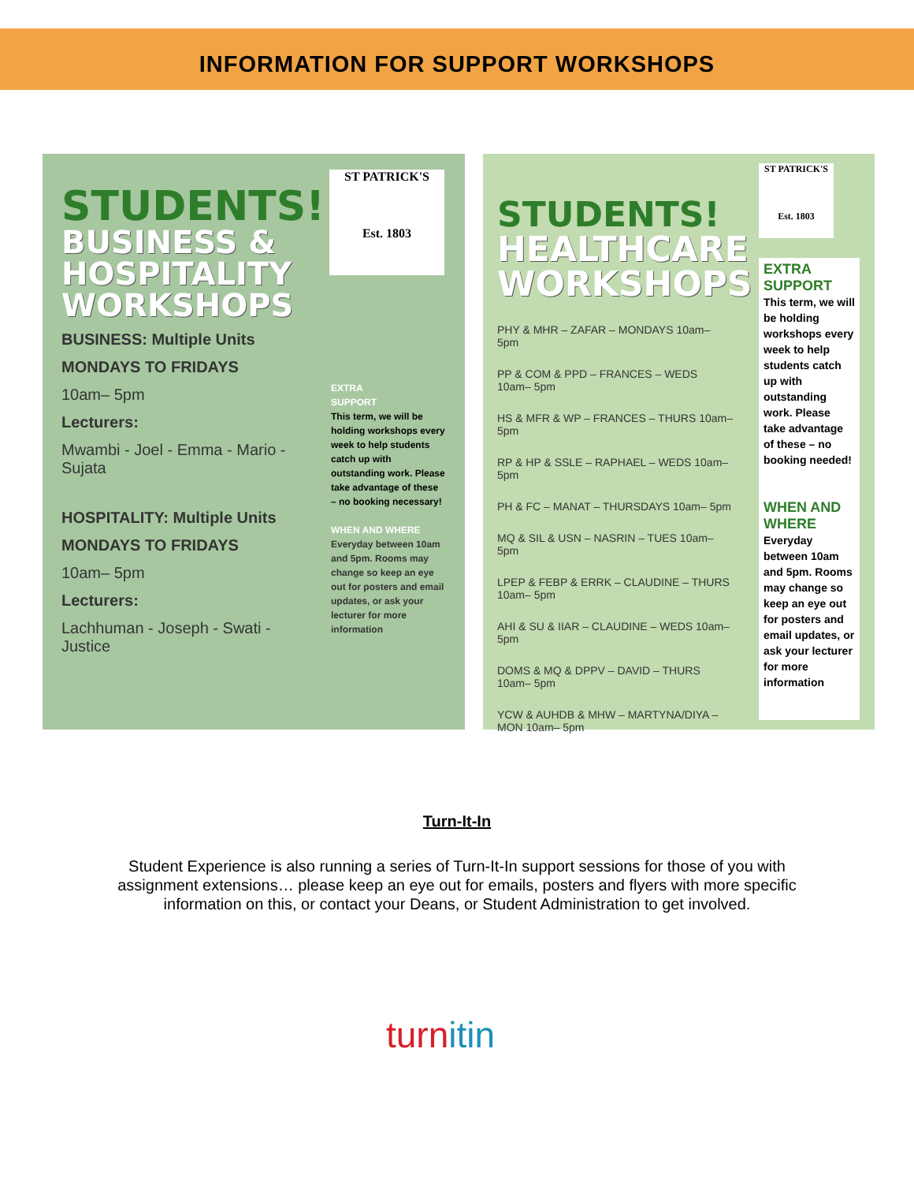INFORMATION FOR SUPPORT WORKSHOPS
STUDENTS!
BUSINESS &
HOSPITALITY
WORKSHOPS
BUSINESS: Multiple Units
MONDAYS TO FRIDAYS
10am– 5pm
Lecturers:
Mwambi - Joel - Emma - Mario - Sujata
HOSPITALITY: Multiple Units
MONDAYS TO FRIDAYS
10am– 5pm
Lecturers:
Lachhuman - Joseph - Swati - Justice
ST PATRICK'S
Est. 1803
EXTRA
SUPPORT
This term, we will be holding workshops every week to help students catch up with outstanding work. Please take advantage of these – no booking necessary!
WHEN AND WHERE
Everyday between 10am and 5pm. Rooms may change so keep an eye out for posters and email updates, or ask your lecturer for more information
STUDENTS!
HEALTHCARE
WORKSHOPS
PHY & MHR – ZAFAR – MONDAYS 10am– 5pm
PP & COM & PPD – FRANCES – WEDS 10am– 5pm
HS & MFR & WP – FRANCES – THURS 10am– 5pm
RP & HP & SSLE – RAPHAEL – WEDS 10am– 5pm
PH & FC – MANAT – THURSDAYS 10am– 5pm
MQ & SIL & USN – NASRIN – TUES 10am– 5pm
LPEP & FEBP & ERRK – CLAUDINE – THURS 10am– 5pm
AHI & SU & IIAR – CLAUDINE – WEDS 10am– 5pm
DOMS & MQ & DPPV – DAVID – THURS 10am– 5pm
YCW & AUHDB & MHW – MARTYNA/DIYA – MON 10am– 5pm
ST PATRICK'S
Est. 1803
EXTRA
SUPPORT
This term, we will be holding workshops every week to help students catch up with outstanding work. Please take advantage of these – no booking needed!
WHEN AND WHERE
Everyday between 10am and 5pm. Rooms may change so keep an eye out for posters and email updates, or ask your lecturer for more information
Turn-It-In
Student Experience is also running a series of Turn-It-In support sessions for those of you with assignment extensions… please keep an eye out for emails, posters and flyers with more specific information on this, or contact your Deans, or Student Administration to get involved.
turnitin